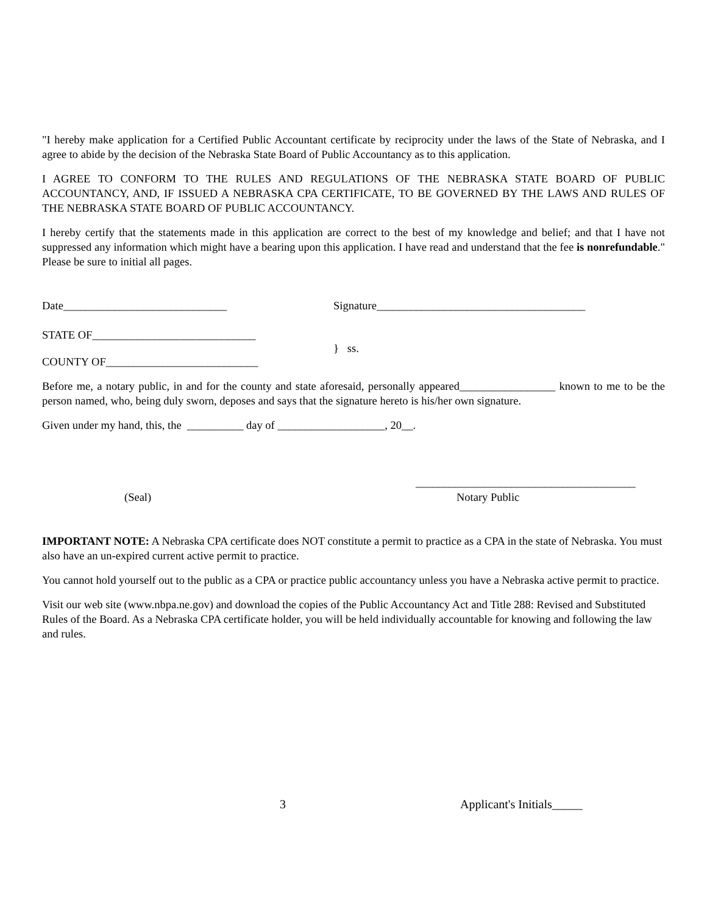"I hereby make application for a Certified Public Accountant certificate by reciprocity under the laws of the State of Nebraska, and I agree to abide by the decision of the Nebraska State Board of Public Accountancy as to this application.
I AGREE TO CONFORM TO THE RULES AND REGULATIONS OF THE NEBRASKA STATE BOARD OF PUBLIC ACCOUNTANCY, AND, IF ISSUED A NEBRASKA CPA CERTIFICATE, TO BE GOVERNED BY THE LAWS AND RULES OF THE NEBRASKA STATE BOARD OF PUBLIC ACCOUNTANCY.
I hereby certify that the statements made in this application are correct to the best of my knowledge and belief; and that I have not suppressed any information which might have a bearing upon this application. I have read and understand that the fee is nonrefundable." Please be sure to initial all pages.
Date_____________________________ Signature_____________________________________
STATE OF_____________________________
} ss.
COUNTY OF___________________________
Before me, a notary public, in and for the county and state aforesaid, personally appeared_________________ known to me to be the person named, who, being duly sworn, deposes and says that the signature hereto is his/her own signature.
Given under my hand, this, the __________ day of ___________________, 20__.
_______________________________________
(Seal) Notary Public
IMPORTANT NOTE: A Nebraska CPA certificate does NOT constitute a permit to practice as a CPA in the state of Nebraska. You must also have an un-expired current active permit to practice.
You cannot hold yourself out to the public as a CPA or practice public accountancy unless you have a Nebraska active permit to practice.
Visit our web site (www.nbpa.ne.gov) and download the copies of the Public Accountancy Act and Title 288: Revised and Substituted Rules of the Board. As a Nebraska CPA certificate holder, you will be held individually accountable for knowing and following the law and rules.
3 Applicant's Initials_____